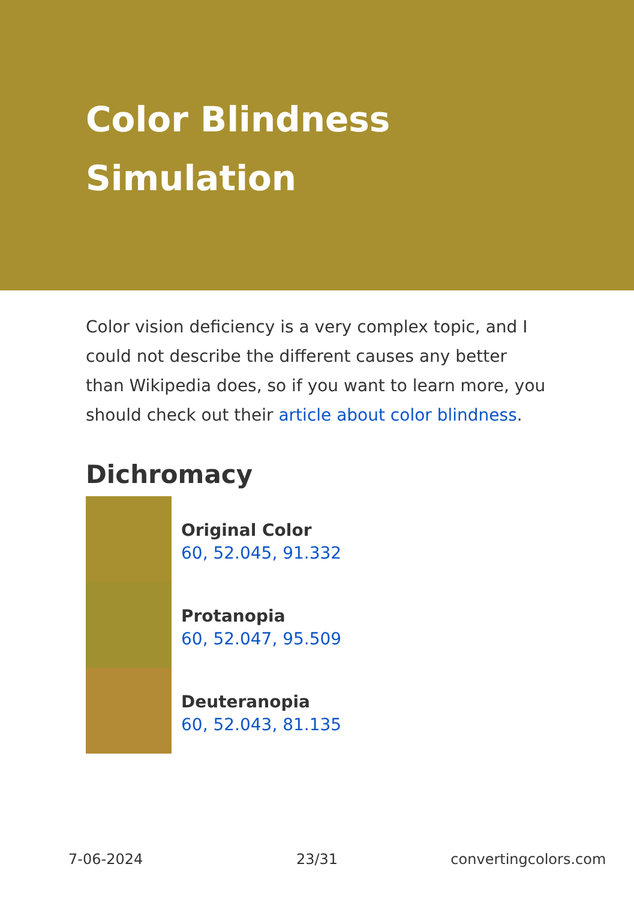Color Blindness Simulation
Color vision deficiency is a very complex topic, and I could not describe the different causes any better than Wikipedia does, so if you want to learn more, you should check out their article about color blindness.
Dichromacy
Original Color
60, 52.045, 91.332
Protanopia
60, 52.047, 95.509
Deuteranopia
60, 52.043, 81.135
7-06-2024 23/31 convertingcolors.com